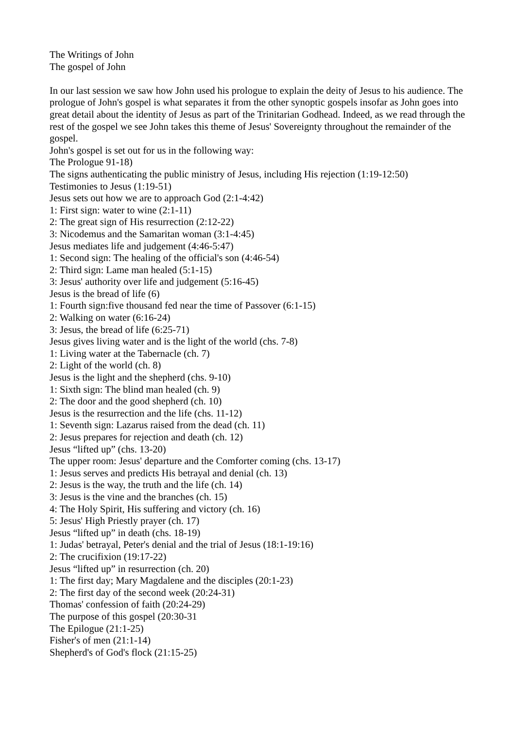The Writings of John
The gospel of John
In our last session we saw how John used his prologue to explain the deity of Jesus to his audience. The prologue of John's gospel is what separates it from the other synoptic gospels insofar as John goes into great detail about the identity of Jesus as part of the Trinitarian Godhead. Indeed, as we read through the rest of the gospel we see John takes this theme of Jesus' Sovereignty throughout the remainder of the gospel.
John's gospel is set out for us in the following way:
The Prologue 91-18)
The signs authenticating the public ministry of Jesus, including His rejection (1:19-12:50)
Testimonies to Jesus (1:19-51)
Jesus sets out how we are to approach God (2:1-4:42)
1: First sign: water to wine (2:1-11)
2: The great sign of His resurrection (2:12-22)
3: Nicodemus and the Samaritan woman (3:1-4:45)
Jesus mediates life and judgement (4:46-5:47)
1: Second sign: The healing of the official's son (4:46-54)
2: Third sign: Lame man healed (5:1-15)
3: Jesus' authority over life and judgement (5:16-45)
Jesus is the bread of life (6)
1: Fourth sign:five thousand fed near the time of Passover (6:1-15)
2: Walking on water (6:16-24)
3: Jesus, the bread of life (6:25-71)
Jesus gives living water and is the light of the world (chs. 7-8)
1: Living water at the Tabernacle (ch. 7)
2: Light of the world (ch. 8)
Jesus is the light and the shepherd (chs. 9-10)
1: Sixth sign: The blind man healed (ch. 9)
2: The door and the good shepherd (ch. 10)
Jesus is the resurrection and the life (chs. 11-12)
1: Seventh sign: Lazarus raised from the dead (ch. 11)
2: Jesus prepares for rejection and death (ch. 12)
Jesus “lifted up” (chs. 13-20)
The upper room: Jesus' departure and the Comforter coming (chs. 13-17)
1: Jesus serves and predicts His betrayal and denial (ch. 13)
2: Jesus is the way, the truth and the life (ch. 14)
3: Jesus is the vine and the branches (ch. 15)
4: The Holy Spirit, His suffering and victory (ch. 16)
5: Jesus' High Priestly prayer (ch. 17)
Jesus “lifted up” in death (chs. 18-19)
1: Judas' betrayal, Peter's denial and the trial of Jesus (18:1-19:16)
2: The crucifixion (19:17-22)
Jesus “lifted up” in resurrection (ch. 20)
1: The first day; Mary Magdalene and the disciples (20:1-23)
2: The first day of the second week (20:24-31)
Thomas' confession of faith (20:24-29)
The purpose of this gospel (20:30-31
The Epilogue (21:1-25)
Fisher's of men (21:1-14)
Shepherd's of God's flock (21:15-25)